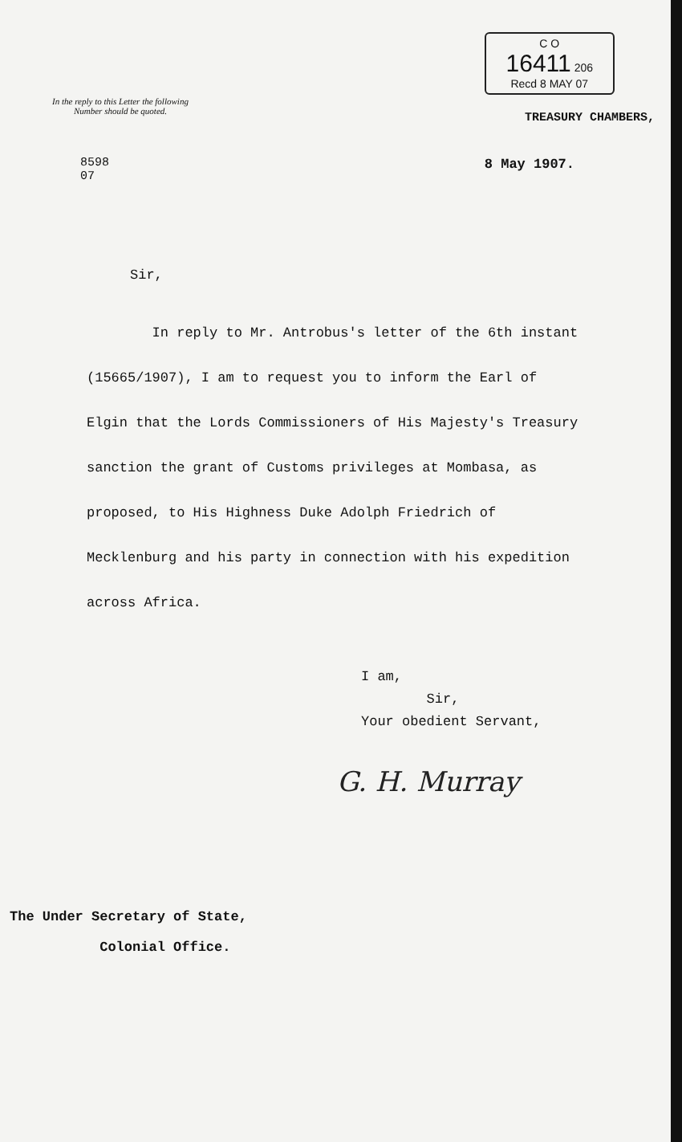In the reply to this Letter the following
Number should be quoted.
8598
07
C O
16411 206
Recd 8 MAY 07
TREASURY CHAMBERS,
8 May 1907.
Sir,
In reply to Mr. Antrobus's letter of the 6th instant (15665/1907), I am to request you to inform the Earl of Elgin that the Lords Commissioners of His Majesty's Treasury sanction the grant of Customs privileges at Mombasa, as proposed, to His Highness Duke Adolph Friedrich of Mecklenburg and his party in connection with his expedition across Africa.
I am,
Sir,
Your obedient Servant,
G. H. Murray
The Under Secretary of State,
Colonial Office.